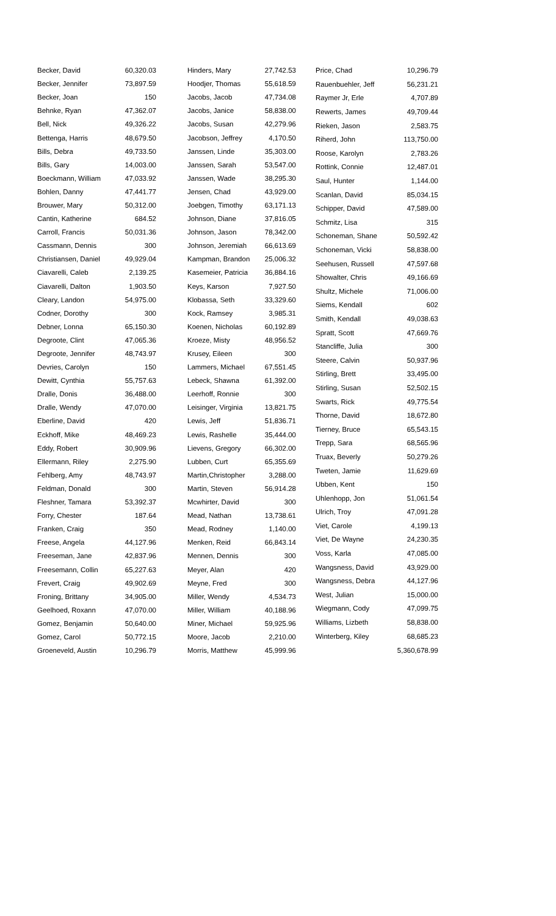| Becker, David | 60,320.03 |
| Becker, Jennifer | 73,897.59 |
| Becker, Joan | 150 |
| Behnke, Ryan | 47,362.07 |
| Bell, Nick | 49,326.22 |
| Bettenga, Harris | 48,679.50 |
| Bills, Debra | 49,733.50 |
| Bills, Gary | 14,003.00 |
| Boeckmann, William | 47,033.92 |
| Bohlen, Danny | 47,441.77 |
| Brouwer, Mary | 50,312.00 |
| Cantin, Katherine | 684.52 |
| Carroll, Francis | 50,031.36 |
| Cassmann, Dennis | 300 |
| Christiansen, Daniel | 49,929.04 |
| Ciavarelli, Caleb | 2,139.25 |
| Ciavarelli, Dalton | 1,903.50 |
| Cleary, Landon | 54,975.00 |
| Codner, Dorothy | 300 |
| Debner, Lonna | 65,150.30 |
| Degroote, Clint | 47,065.36 |
| Degroote, Jennifer | 48,743.97 |
| Devries, Carolyn | 150 |
| Dewitt, Cynthia | 55,757.63 |
| Dralle, Donis | 36,488.00 |
| Dralle, Wendy | 47,070.00 |
| Eberline, David | 420 |
| Eckhoff, Mike | 48,469.23 |
| Eddy, Robert | 30,909.96 |
| Ellermann, Riley | 2,275.90 |
| Fehlberg, Amy | 48,743.97 |
| Feldman, Donald | 300 |
| Fleshner, Tamara | 53,392.37 |
| Forry, Chester | 187.64 |
| Franken, Craig | 350 |
| Freese, Angela | 44,127.96 |
| Freeseman, Jane | 42,837.96 |
| Freesemann, Collin | 65,227.63 |
| Frevert, Craig | 49,902.69 |
| Froning, Brittany | 34,905.00 |
| Geelhoed, Roxann | 47,070.00 |
| Gomez, Benjamin | 50,640.00 |
| Gomez, Carol | 50,772.15 |
| Groeneveld, Austin | 10,296.79 |
| Hinders, Mary | 27,742.53 |
| Hoodjer, Thomas | 55,618.59 |
| Jacobs, Jacob | 47,734.08 |
| Jacobs, Janice | 58,838.00 |
| Jacobs, Susan | 42,279.96 |
| Jacobson, Jeffrey | 4,170.50 |
| Janssen, Linde | 35,303.00 |
| Janssen, Sarah | 53,547.00 |
| Janssen, Wade | 38,295.30 |
| Jensen, Chad | 43,929.00 |
| Joebgen, Timothy | 63,171.13 |
| Johnson, Diane | 37,816.05 |
| Johnson, Jason | 78,342.00 |
| Johnson, Jeremiah | 66,613.69 |
| Kampman, Brandon | 25,006.32 |
| Kasemeier, Patricia | 36,884.16 |
| Keys, Karson | 7,927.50 |
| Klobassa, Seth | 33,329.60 |
| Kock, Ramsey | 3,985.31 |
| Koenen, Nicholas | 60,192.89 |
| Kroeze, Misty | 48,956.52 |
| Krusey, Eileen | 300 |
| Lammers, Michael | 67,551.45 |
| Lebeck, Shawna | 61,392.00 |
| Leerhoff, Ronnie | 300 |
| Leisinger, Virginia | 13,821.75 |
| Lewis, Jeff | 51,836.71 |
| Lewis, Rashelle | 35,444.00 |
| Lievens, Gregory | 66,302.00 |
| Lubben, Curt | 65,355.69 |
| Martin,Christopher | 3,288.00 |
| Martin, Steven | 56,914.28 |
| Mcwhirter, David | 300 |
| Mead, Nathan | 13,738.61 |
| Mead, Rodney | 1,140.00 |
| Menken, Reid | 66,843.14 |
| Mennen, Dennis | 300 |
| Meyer, Alan | 420 |
| Meyne, Fred | 300 |
| Miller, Wendy | 4,534.73 |
| Miller, William | 40,188.96 |
| Miner, Michael | 59,925.96 |
| Moore, Jacob | 2,210.00 |
| Morris, Matthew | 45,999.96 |
| Price, Chad | 10,296.79 |
| Rauenbuehler, Jeff | 56,231.21 |
| Raymer Jr, Erle | 4,707.89 |
| Rewerts, James | 49,709.44 |
| Rieken, Jason | 2,583.75 |
| Riherd, John | 113,750.00 |
| Roose, Karolyn | 2,783.26 |
| Rottink, Connie | 12,487.01 |
| Saul, Hunter | 1,144.00 |
| Scanlan, David | 85,034.15 |
| Schipper, David | 47,589.00 |
| Schmitz, Lisa | 315 |
| Schoneman, Shane | 50,592.42 |
| Schoneman, Vicki | 58,838.00 |
| Seehusen, Russell | 47,597.68 |
| Showalter, Chris | 49,166.69 |
| Shultz, Michele | 71,006.00 |
| Siems, Kendall | 602 |
| Smith, Kendall | 49,038.63 |
| Spratt, Scott | 47,669.76 |
| Stancliffe, Julia | 300 |
| Steere, Calvin | 50,937.96 |
| Stirling, Brett | 33,495.00 |
| Stirling, Susan | 52,502.15 |
| Swarts, Rick | 49,775.54 |
| Thorne, David | 18,672.80 |
| Tierney, Bruce | 65,543.15 |
| Trepp, Sara | 68,565.96 |
| Truax, Beverly | 50,279.26 |
| Tweten, Jamie | 11,629.69 |
| Ubben, Kent | 150 |
| Uhlenhopp, Jon | 51,061.54 |
| Ulrich, Troy | 47,091.28 |
| Viet, Carole | 4,199.13 |
| Viet, De Wayne | 24,230.35 |
| Voss, Karla | 47,085.00 |
| Wangsness, David | 43,929.00 |
| Wangsness, Debra | 44,127.96 |
| West, Julian | 15,000.00 |
| Wiegmann, Cody | 47,099.75 |
| Williams, Lizbeth | 58,838.00 |
| Winterberg, Kiley | 68,685.23 |
| | 5,360,678.99 |